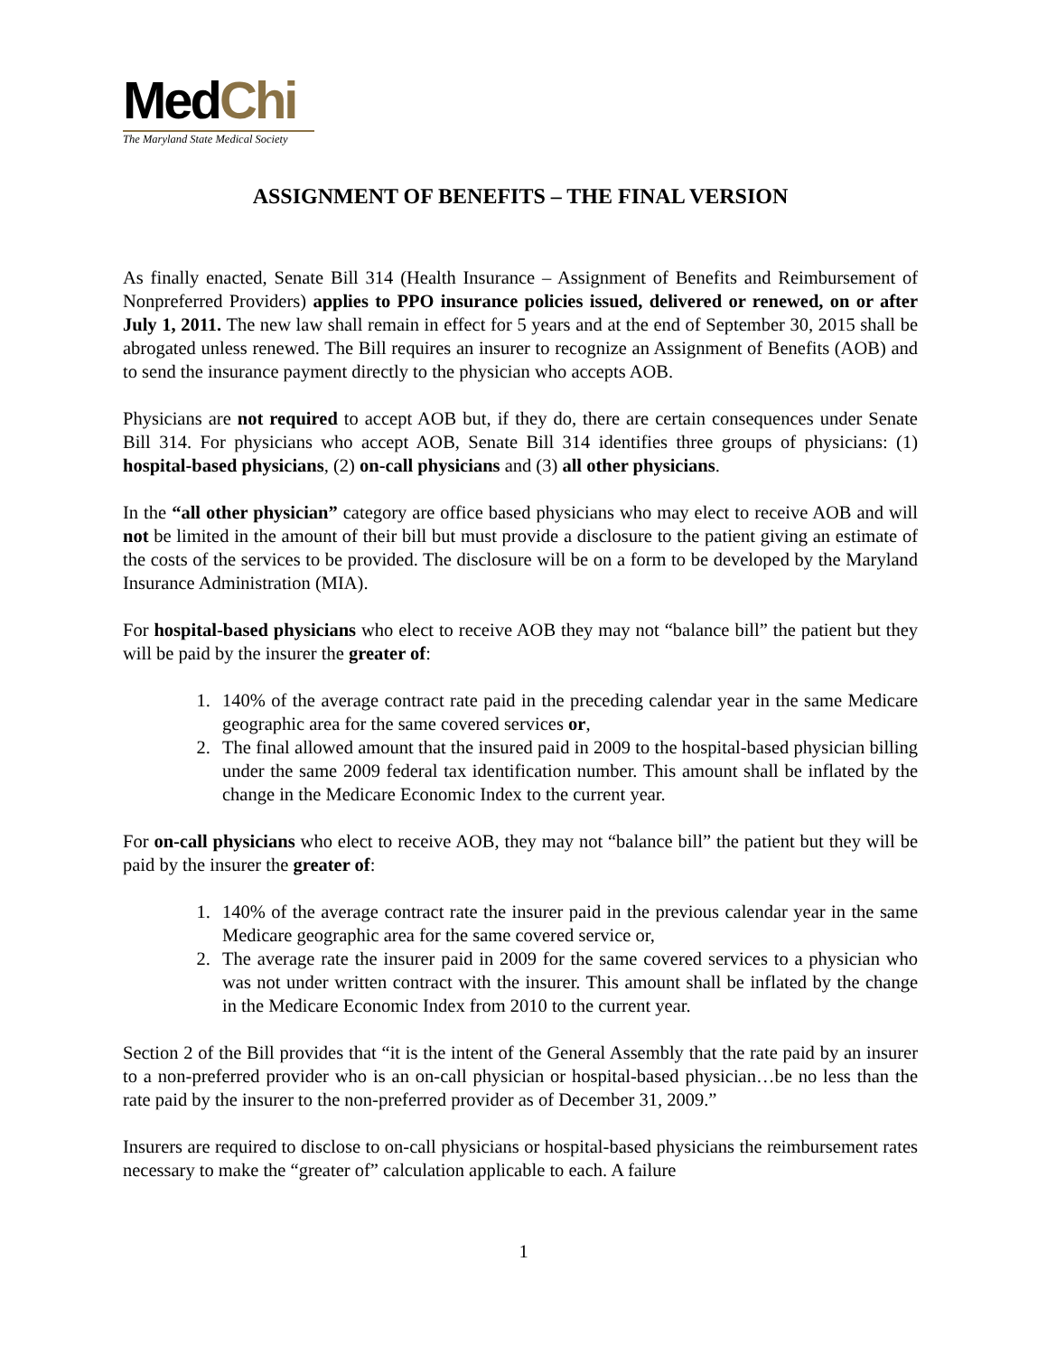MedChi
The Maryland State Medical Society
ASSIGNMENT OF BENEFITS – THE FINAL VERSION
As finally enacted, Senate Bill 314 (Health Insurance – Assignment of Benefits and Reimbursement of Nonpreferred Providers) applies to PPO insurance policies issued, delivered or renewed, on or after July 1, 2011. The new law shall remain in effect for 5 years and at the end of September 30, 2015 shall be abrogated unless renewed. The Bill requires an insurer to recognize an Assignment of Benefits (AOB) and to send the insurance payment directly to the physician who accepts AOB.
Physicians are not required to accept AOB but, if they do, there are certain consequences under Senate Bill 314. For physicians who accept AOB, Senate Bill 314 identifies three groups of physicians: (1) hospital-based physicians, (2) on-call physicians and (3) all other physicians.
In the “all other physician” category are office based physicians who may elect to receive AOB and will not be limited in the amount of their bill but must provide a disclosure to the patient giving an estimate of the costs of the services to be provided. The disclosure will be on a form to be developed by the Maryland Insurance Administration (MIA).
For hospital-based physicians who elect to receive AOB they may not “balance bill” the patient but they will be paid by the insurer the greater of:
1. 140% of the average contract rate paid in the preceding calendar year in the same Medicare geographic area for the same covered services or,
2. The final allowed amount that the insured paid in 2009 to the hospital-based physician billing under the same 2009 federal tax identification number. This amount shall be inflated by the change in the Medicare Economic Index to the current year.
For on-call physicians who elect to receive AOB, they may not “balance bill” the patient but they will be paid by the insurer the greater of:
1. 140% of the average contract rate the insurer paid in the previous calendar year in the same Medicare geographic area for the same covered service or,
2. The average rate the insurer paid in 2009 for the same covered services to a physician who was not under written contract with the insurer. This amount shall be inflated by the change in the Medicare Economic Index from 2010 to the current year.
Section 2 of the Bill provides that “it is the intent of the General Assembly that the rate paid by an insurer to a non-preferred provider who is an on-call physician or hospital-based physician…be no less than the rate paid by the insurer to the non-preferred provider as of December 31, 2009.”
Insurers are required to disclose to on-call physicians or hospital-based physicians the reimbursement rates necessary to make the “greater of” calculation applicable to each. A failure
1